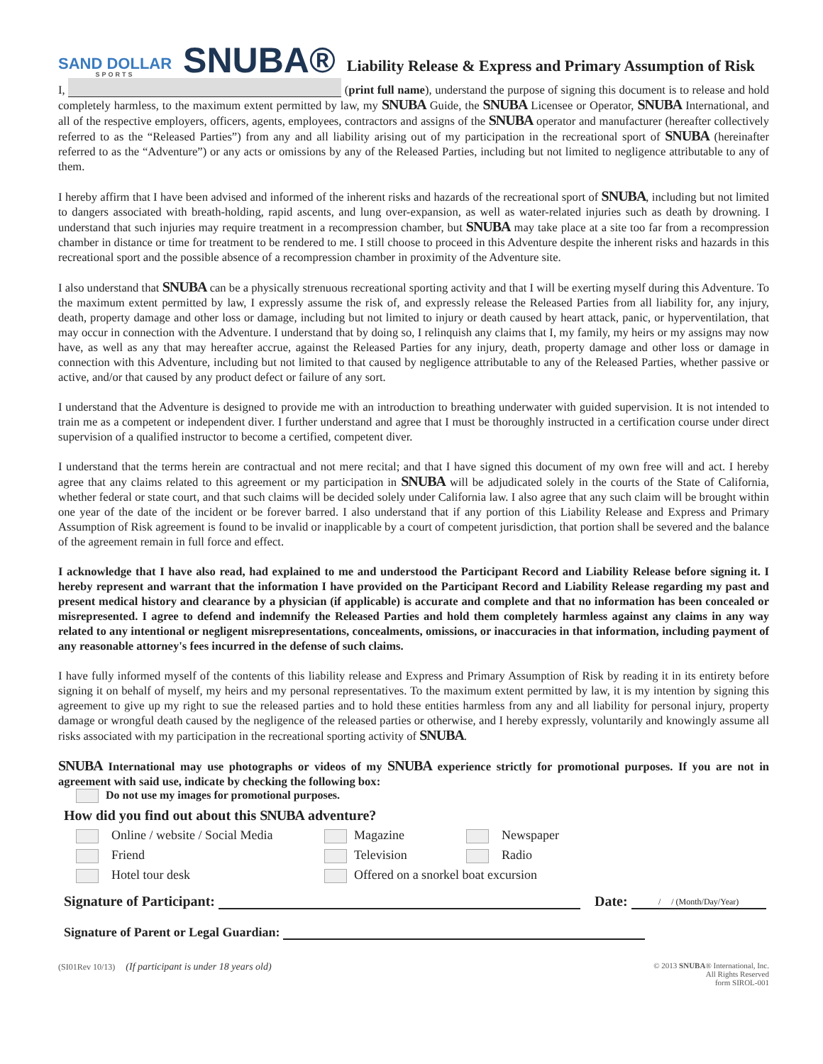SAND DOLLAR
SPORTS
SNUBA®
Liability Release & Express and Primary Assumption of Risk
I, (print full name), understand the purpose of signing this document is to release and hold completely harmless, to the maximum extent permitted by law, my SNUBA Guide, the SNUBA Licensee or Operator, SNUBA International, and all of the respective employers, officers, agents, employees, contractors and assigns of the SNUBA operator and manufacturer (hereafter collectively referred to as the “Released Parties”) from any and all liability arising out of my participation in the recreational sport of SNUBA (hereinafter referred to as the “Adventure”) or any acts or omissions by any of the Released Parties, including but not limited to negligence attributable to any of them.
I hereby affirm that I have been advised and informed of the inherent risks and hazards of the recreational sport of SNUBA, including but not limited to dangers associated with breath-holding, rapid ascents, and lung over-expansion, as well as water-related injuries such as death by drowning. I understand that such injuries may require treatment in a recompression chamber, but SNUBA may take place at a site too far from a recompression chamber in distance or time for treatment to be rendered to me. I still choose to proceed in this Adventure despite the inherent risks and hazards in this recreational sport and the possible absence of a recompression chamber in proximity of the Adventure site.
I also understand that SNUBA can be a physically strenuous recreational sporting activity and that I will be exerting myself during this Adventure. To the maximum extent permitted by law, I expressly assume the risk of, and expressly release the Released Parties from all liability for, any injury, death, property damage and other loss or damage, including but not limited to injury or death caused by heart attack, panic, or hyperventilation, that may occur in connection with the Adventure. I understand that by doing so, I relinquish any claims that I, my family, my heirs or my assigns may now have, as well as any that may hereafter accrue, against the Released Parties for any injury, death, property damage and other loss or damage in connection with this Adventure, including but not limited to that caused by negligence attributable to any of the Released Parties, whether passive or active, and/or that caused by any product defect or failure of any sort.
I understand that the Adventure is designed to provide me with an introduction to breathing underwater with guided supervision. It is not intended to train me as a competent or independent diver. I further understand and agree that I must be thoroughly instructed in a certification course under direct supervision of a qualified instructor to become a certified, competent diver.
I understand that the terms herein are contractual and not mere recital; and that I have signed this document of my own free will and act. I hereby agree that any claims related to this agreement or my participation in SNUBA will be adjudicated solely in the courts of the State of California, whether federal or state court, and that such claims will be decided solely under California law. I also agree that any such claim will be brought within one year of the date of the incident or be forever barred. I also understand that if any portion of this Liability Release and Express and Primary Assumption of Risk agreement is found to be invalid or inapplicable by a court of competent jurisdiction, that portion shall be severed and the balance of the agreement remain in full force and effect.
I acknowledge that I have also read, had explained to me and understood the Participant Record and Liability Release before signing it. I hereby represent and warrant that the information I have provided on the Participant Record and Liability Release regarding my past and present medical history and clearance by a physician (if applicable) is accurate and complete and that no information has been concealed or misrepresented. I agree to defend and indemnify the Released Parties and hold them completely harmless against any claims in any way related to any intentional or negligent misrepresentations, concealments, omissions, or inaccuracies in that information, including payment of any reasonable attorney's fees incurred in the defense of such claims.
I have fully informed myself of the contents of this liability release and Express and Primary Assumption of Risk by reading it in its entirety before signing it on behalf of myself, my heirs and my personal representatives. To the maximum extent permitted by law, it is my intention by signing this agreement to give up my right to sue the released parties and to hold these entities harmless from any and all liability for personal injury, property damage or wrongful death caused by the negligence of the released parties or otherwise, and I hereby expressly, voluntarily and knowingly assume all risks associated with my participation in the recreational sporting activity of SNUBA.
SNUBA International may use photographs or videos of my SNUBA experience strictly for promotional purposes. If you are not in agreement with said use, indicate by checking the following box:
Do not use my images for promotional purposes.
How did you find out about this SNUBA adventure?
Online / website / Social Media Magazine Newspaper
Friend Television Radio
Hotel tour desk Offered on a snorkel boat excursion
Signature of Participant: Date: / / (Month/Day/Year)
Signature of Parent or Legal Guardian:
(SI01Rev 10/13) (If participant is under 18 years old)
© 2013 SNUBA® International, Inc.
All Rights Reserved
form SIROL-001